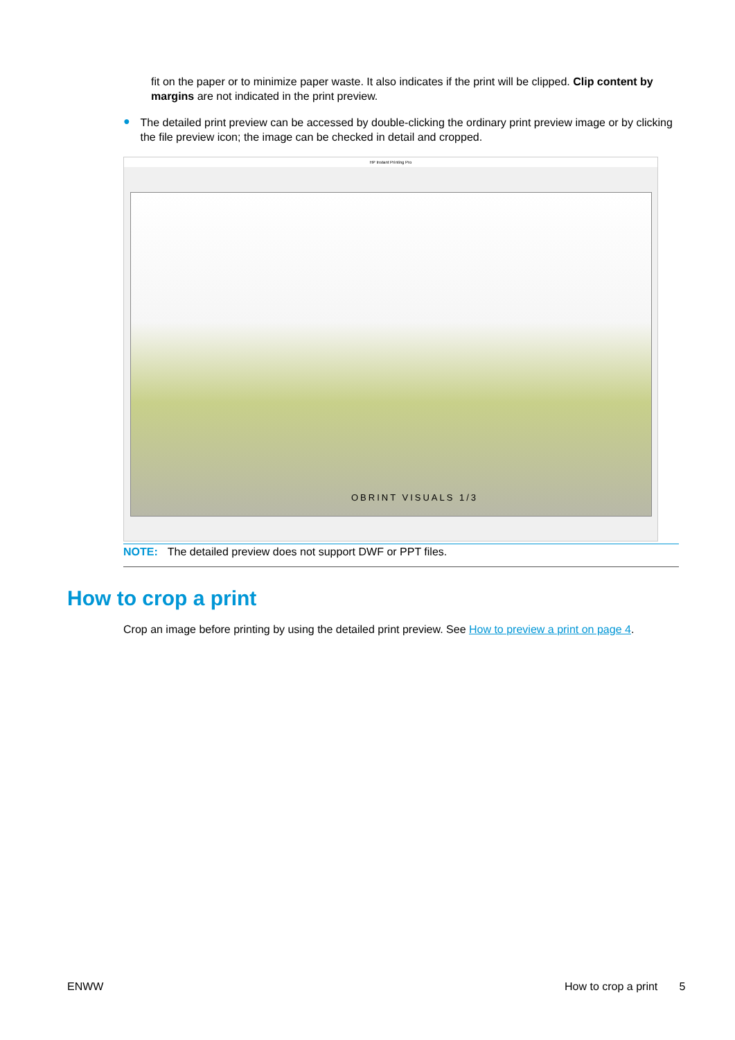fit on the paper or to minimize paper waste. It also indicates if the print will be clipped. Clip content by margins are not indicated in the print preview.
●
The detailed print preview can be accessed by double-clicking the ordinary print preview image or by clicking the file preview icon; the image can be checked in detail and cropped.
HP Instant Printing Pro
OBRINT VISUALS 1/3
NOTE: The detailed preview does not support DWF or PPT files.
How to crop a print
Crop an image before printing by using the detailed print preview. See How to preview a print on page 4.
ENWW How to crop a print 5